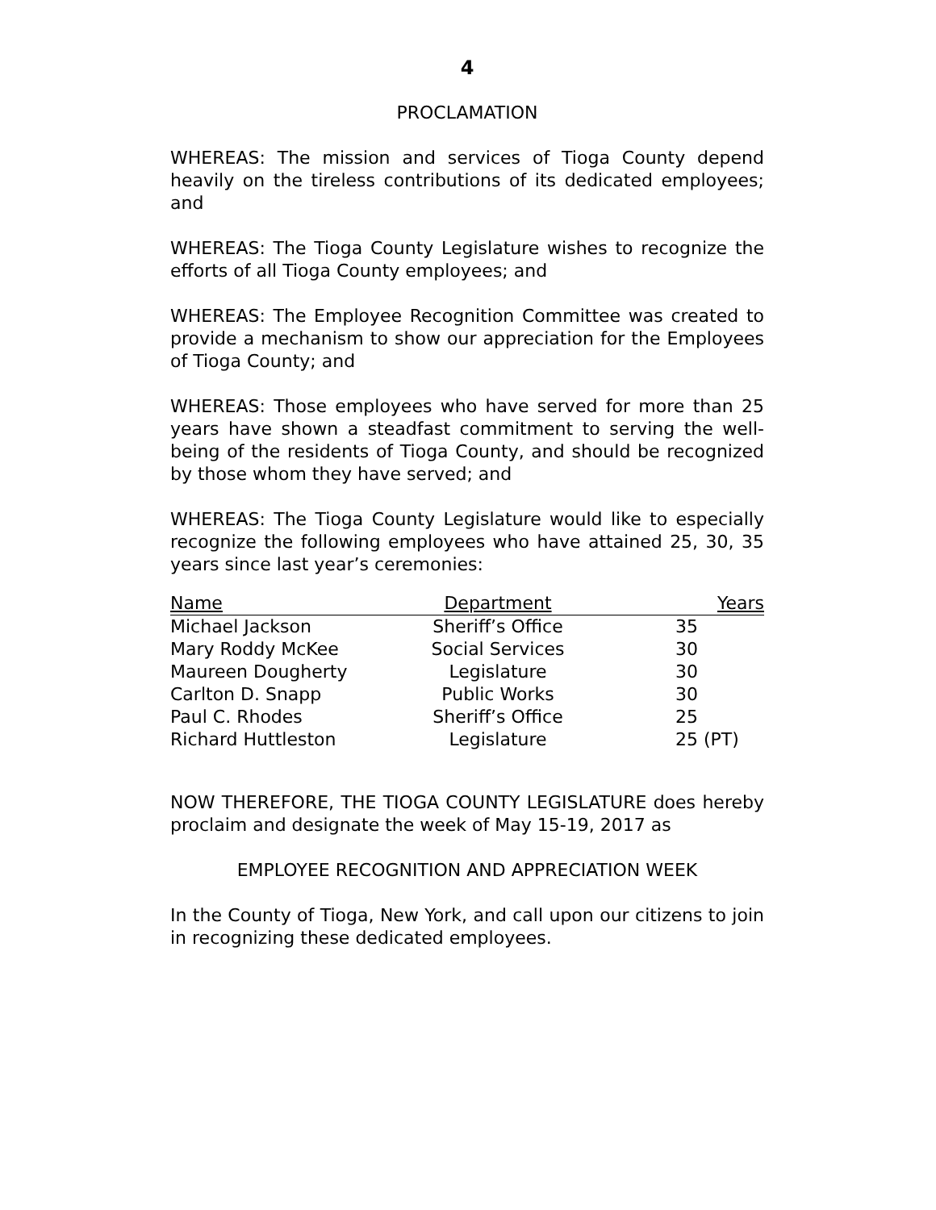4
PROCLAMATION
WHEREAS: The mission and services of Tioga County depend heavily on the tireless contributions of its dedicated employees; and
WHEREAS: The Tioga County Legislature wishes to recognize the efforts of all Tioga County employees; and
WHEREAS: The Employee Recognition Committee was created to provide a mechanism to show our appreciation for the Employees of Tioga County; and
WHEREAS: Those employees who have served for more than 25 years have shown a steadfast commitment to serving the well-being of the residents of Tioga County, and should be recognized by those whom they have served; and
WHEREAS: The Tioga County Legislature would like to especially recognize the following employees who have attained 25, 30, 35 years since last year’s ceremonies:
| Name | Department | Years |
| --- | --- | --- |
| Michael Jackson | Sheriff’s Office | 35 |
| Mary Roddy McKee | Social Services | 30 |
| Maureen Dougherty | Legislature | 30 |
| Carlton D. Snapp | Public Works | 30 |
| Paul C. Rhodes | Sheriff’s Office | 25 |
| Richard Huttleston | Legislature | 25 (PT) |
NOW THEREFORE, THE TIOGA COUNTY LEGISLATURE does hereby proclaim and designate the week of May 15-19, 2017 as
EMPLOYEE RECOGNITION AND APPRECIATION WEEK
In the County of Tioga, New York, and call upon our citizens to join in recognizing these dedicated employees.